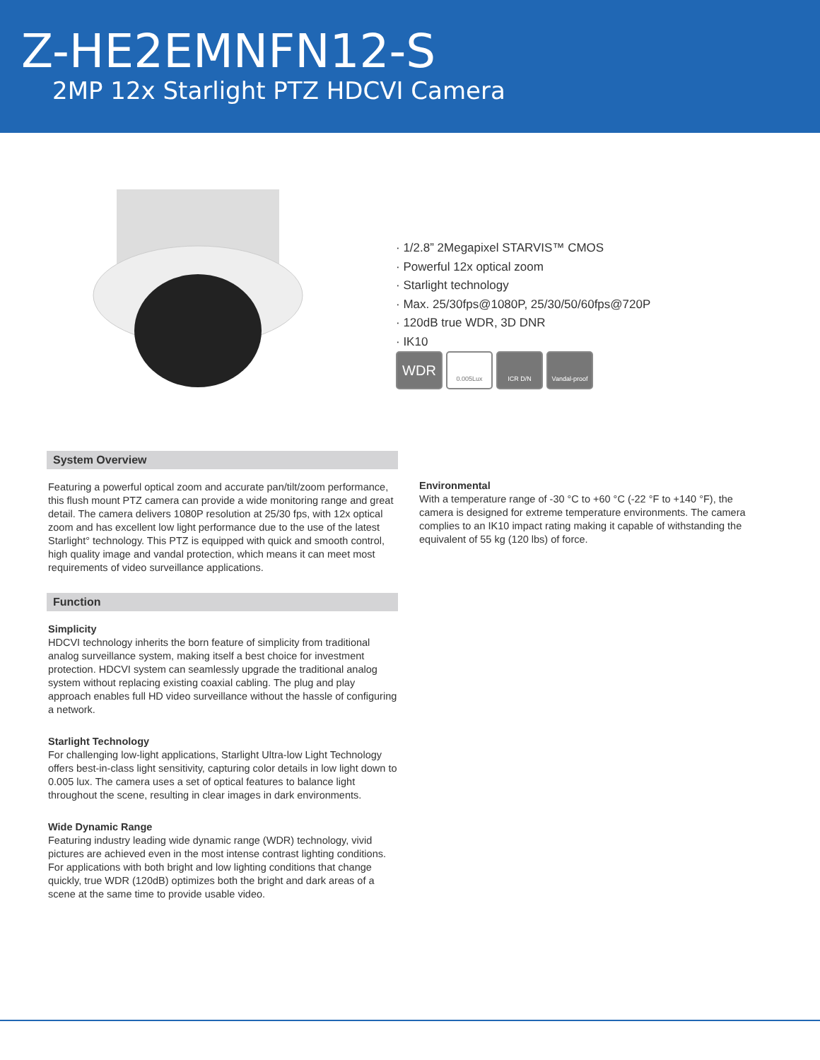Z-HE2EMNFN12-S
2MP 12x Starlight PTZ HDCVI Camera
· 1/2.8” 2Megapixel STARVIS™ CMOS
· Powerful 12x optical zoom
· Starlight technology
· Max. 25/30fps@1080P, 25/30/50/60fps@720P
· 120dB true WDR, 3D DNR
· IK10
WDR 0.005Lux ICR D/N Vandal-proof
System Overview
Featuring a powerful optical zoom and accurate pan/tilt/zoom performance, this flush mount PTZ camera can provide a wide monitoring range and great detail. The camera delivers 1080P resolution at 25/30 fps, with 12x optical zoom and has excellent low light performance due to the use of the latest Starlight° technology. This PTZ is equipped with quick and smooth control, high quality image and vandal protection, which means it can meet most requirements of video surveillance applications.
Function
Simplicity
HDCVI technology inherits the born feature of simplicity from traditional analog surveillance system, making itself a best choice for investment protection. HDCVI system can seamlessly upgrade the traditional analog system without replacing existing coaxial cabling. The plug and play approach enables full HD video surveillance without the hassle of configuring a network.
Starlight Technology
For challenging low-light applications, Starlight Ultra-low Light Technology offers best-in-class light sensitivity, capturing color details in low light down to 0.005 lux. The camera uses a set of optical features to balance light throughout the scene, resulting in clear images in dark environments.
Wide Dynamic Range
Featuring industry leading wide dynamic range (WDR) technology, vivid pictures are achieved even in the most intense contrast lighting conditions. For applications with both bright and low lighting conditions that change quickly, true WDR (120dB) optimizes both the bright and dark areas of a scene at the same time to provide usable video.
Environmental
With a temperature range of -30 °C to +60 °C (-22 °F to +140 °F), the camera is designed for extreme temperature environments. The camera complies to an IK10 impact rating making it capable of withstanding the equivalent of 55 kg (120 lbs) of force.